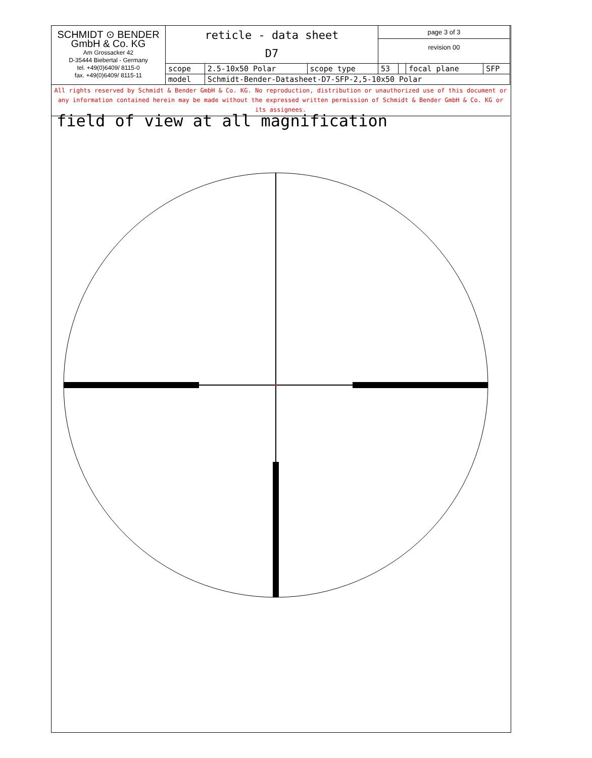| SCHMIDT ⊙ BENDER GmbH & Co. KG Am Grossacker 42 D-35444 Biebertal - Germany tel. +49(0)6409/ 8115-0 fax. +49(0)6409/ 8115-11 | reticle - data sheet D7 | | | page 3 of 3 | | | |
| | | | | revision 00 | | | |
| | scope | 2.5-10x50 Polar | scope type | 53 | | focal plane | SFP |
| | model | Schmidt-Bender-Datasheet-D7-SFP-2,5-10x50 Polar | | | | | |
All rights reserved by Schmidt & Bender GmbH & Co. KG. No reproduction, distribution or unauthorized use of this document or any information contained herein may be made without the expressed written permission of Schmidt & Bender GmbH & Co. KG or its assignees.
field of view at all magnification